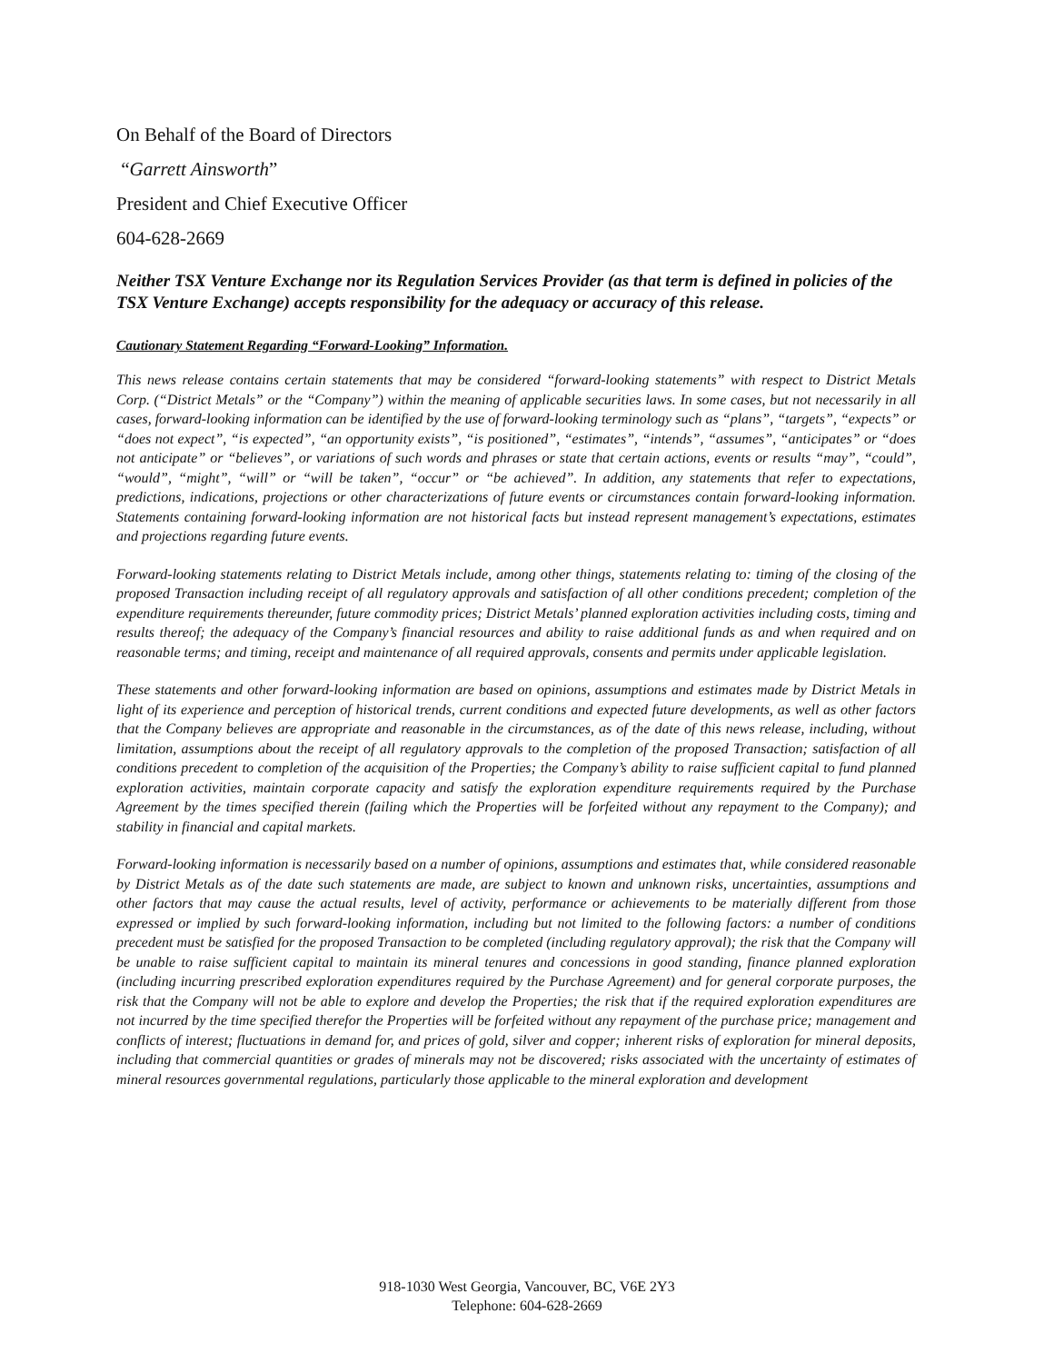On Behalf of the Board of Directors
“Garrett Ainsworth”
President and Chief Executive Officer
604-628-2669
Neither TSX Venture Exchange nor its Regulation Services Provider (as that term is defined in policies of the TSX Venture Exchange) accepts responsibility for the adequacy or accuracy of this release.
Cautionary Statement Regarding “Forward-Looking” Information.
This news release contains certain statements that may be considered “forward-looking statements” with respect to District Metals Corp. (“District Metals” or the “Company”) within the meaning of applicable securities laws. In some cases, but not necessarily in all cases, forward-looking information can be identified by the use of forward-looking terminology such as “plans”, “targets”, “expects” or “does not expect”, “is expected”, “an opportunity exists”, “is positioned”, “estimates”, “intends”, “assumes”, “anticipates” or “does not anticipate” or “believes”, or variations of such words and phrases or state that certain actions, events or results “may”, “could”, “would”, “might”, “will” or “will be taken”, “occur” or “be achieved”. In addition, any statements that refer to expectations, predictions, indications, projections or other characterizations of future events or circumstances contain forward-looking information. Statements containing forward-looking information are not historical facts but instead represent management’s expectations, estimates and projections regarding future events.
Forward-looking statements relating to District Metals include, among other things, statements relating to: timing of the closing of the proposed Transaction including receipt of all regulatory approvals and satisfaction of all other conditions precedent; completion of the expenditure requirements thereunder, future commodity prices; District Metals’ planned exploration activities including costs, timing and results thereof; the adequacy of the Company’s financial resources and ability to raise additional funds as and when required and on reasonable terms; and timing, receipt and maintenance of all required approvals, consents and permits under applicable legislation.
These statements and other forward-looking information are based on opinions, assumptions and estimates made by District Metals in light of its experience and perception of historical trends, current conditions and expected future developments, as well as other factors that the Company believes are appropriate and reasonable in the circumstances, as of the date of this news release, including, without limitation, assumptions about the receipt of all regulatory approvals to the completion of the proposed Transaction; satisfaction of all conditions precedent to completion of the acquisition of the Properties; the Company’s ability to raise sufficient capital to fund planned exploration activities, maintain corporate capacity and satisfy the exploration expenditure requirements required by the Purchase Agreement by the times specified therein (failing which the Properties will be forfeited without any repayment to the Company); and stability in financial and capital markets.
Forward-looking information is necessarily based on a number of opinions, assumptions and estimates that, while considered reasonable by District Metals as of the date such statements are made, are subject to known and unknown risks, uncertainties, assumptions and other factors that may cause the actual results, level of activity, performance or achievements to be materially different from those expressed or implied by such forward-looking information, including but not limited to the following factors: a number of conditions precedent must be satisfied for the proposed Transaction to be completed (including regulatory approval); the risk that the Company will be unable to raise sufficient capital to maintain its mineral tenures and concessions in good standing, finance planned exploration (including incurring prescribed exploration expenditures required by the Purchase Agreement) and for general corporate purposes, the risk that the Company will not be able to explore and develop the Properties; the risk that if the required exploration expenditures are not incurred by the time specified therefor the Properties will be forfeited without any repayment of the purchase price; management and conflicts of interest; fluctuations in demand for, and prices of gold, silver and copper; inherent risks of exploration for mineral deposits, including that commercial quantities or grades of minerals may not be discovered; risks associated with the uncertainty of estimates of mineral resources governmental regulations, particularly those applicable to the mineral exploration and development
918-1030 West Georgia, Vancouver, BC, V6E 2Y3
Telephone: 604-628-2669